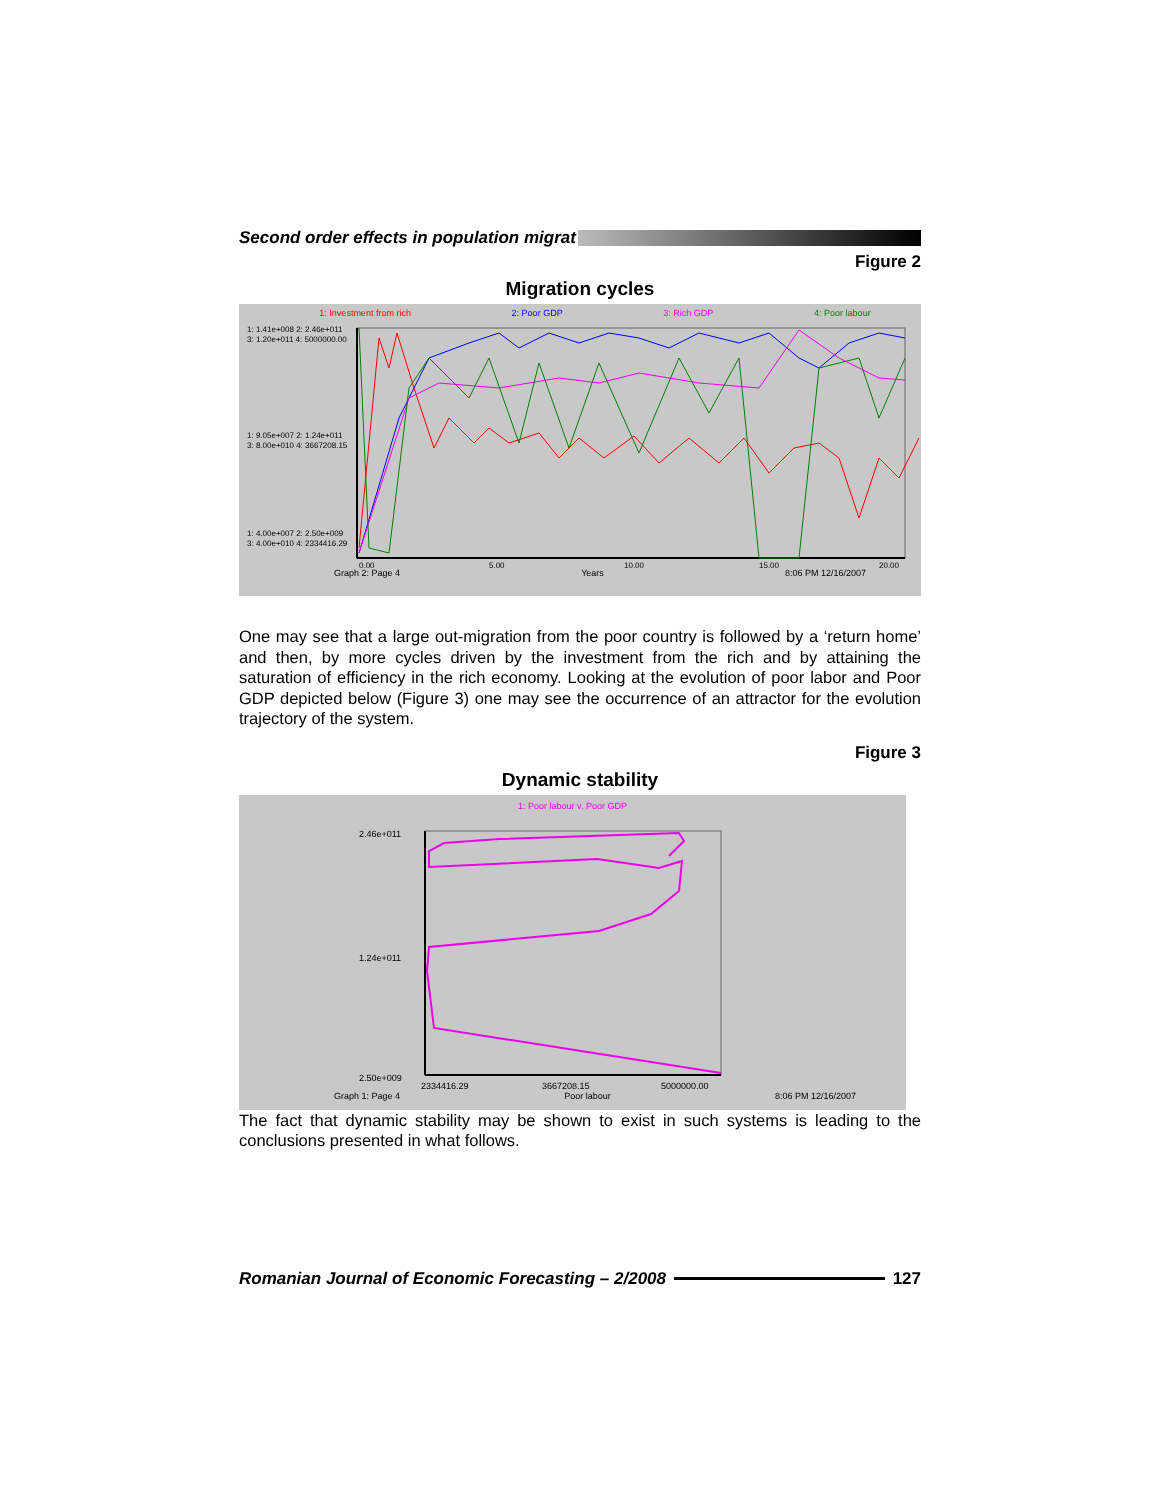Second order effects in population migrat
Figure 2
Migration cycles
1: Investment from rich 2: Poor GDP 3: Rich GDP 4: Poor labour
1: 1.41e+008 2: 2.46e+011
3: 1.20e+011 4: 5000000.00
1: 9.05e+007 2: 1.24e+011
3: 8.00e+010 4: 3667208.15
1: 4.00e+007 2: 2.50e+009
3: 4.00e+010 4: 2334416.29
0.00
5.00
10.00
15.00
20.00
Graph 2: Page 4 Years 8:06 PM 12/16/2007
One may see that a large out-migration from the poor country is followed by a ‘return home’ and then, by more cycles driven by the investment from the rich and by attaining the saturation of efficiency in the rich economy. Looking at the evolution of poor labor and Poor GDP depicted below (Figure 3) one may see the occurrence of an attractor for the evolution trajectory of the system.
Figure 3
Dynamic stability
1: Poor labour v. Poor GDP
2.46e+011
1.24e+011
2.50e+009
2334416.29
3667208.15
5000000.00
Graph 1: Page 4 Poor labour 8:06 PM 12/16/2007
The fact that dynamic stability may be shown to exist in such systems is leading to the conclusions presented in what follows.
Romanian Journal of Economic Forecasting – 2/2008
127